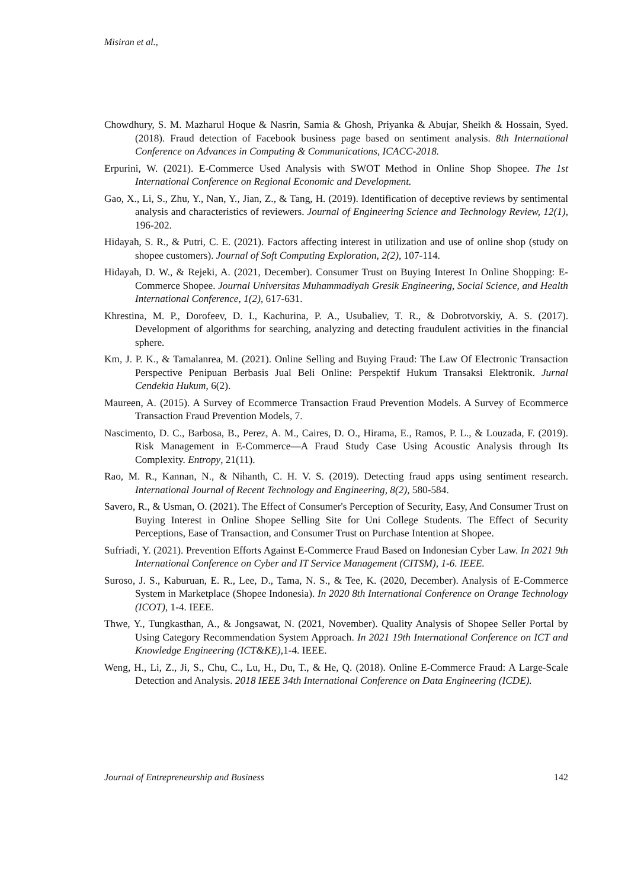Misiran et al.,
Chowdhury, S. M. Mazharul Hoque & Nasrin, Samia & Ghosh, Priyanka & Abujar, Sheikh & Hossain, Syed. (2018). Fraud detection of Facebook business page based on sentiment analysis. 8th International Conference on Advances in Computing & Communications, ICACC-2018.
Erpurini, W. (2021). E-Commerce Used Analysis with SWOT Method in Online Shop Shopee. The 1st International Conference on Regional Economic and Development.
Gao, X., Li, S., Zhu, Y., Nan, Y., Jian, Z., & Tang, H. (2019). Identification of deceptive reviews by sentimental analysis and characteristics of reviewers. Journal of Engineering Science and Technology Review, 12(1), 196-202.
Hidayah, S. R., & Putri, C. E. (2021). Factors affecting interest in utilization and use of online shop (study on shopee customers). Journal of Soft Computing Exploration, 2(2), 107-114.
Hidayah, D. W., & Rejeki, A. (2021, December). Consumer Trust on Buying Interest In Online Shopping: E-Commerce Shopee. Journal Universitas Muhammadiyah Gresik Engineering, Social Science, and Health International Conference, 1(2), 617-631.
Khrestina, M. P., Dorofeev, D. I., Kachurina, P. A., Usubaliev, T. R., & Dobrotvorskiy, A. S. (2017). Development of algorithms for searching, analyzing and detecting fraudulent activities in the financial sphere.
Km, J. P. K., & Tamalanrea, M. (2021). Online Selling and Buying Fraud: The Law Of Electronic Transaction Perspective Penipuan Berbasis Jual Beli Online: Perspektif Hukum Transaksi Elektronik. Jurnal Cendekia Hukum, 6(2).
Maureen, A. (2015). A Survey of Ecommerce Transaction Fraud Prevention Models. A Survey of Ecommerce Transaction Fraud Prevention Models, 7.
Nascimento, D. C., Barbosa, B., Perez, A. M., Caires, D. O., Hirama, E., Ramos, P. L., & Louzada, F. (2019). Risk Management in E-Commerce—A Fraud Study Case Using Acoustic Analysis through Its Complexity. Entropy, 21(11).
Rao, M. R., Kannan, N., & Nihanth, C. H. V. S. (2019). Detecting fraud apps using sentiment research. International Journal of Recent Technology and Engineering, 8(2), 580-584.
Savero, R., & Usman, O. (2021). The Effect of Consumer's Perception of Security, Easy, And Consumer Trust on Buying Interest in Online Shopee Selling Site for Uni College Students. The Effect of Security Perceptions, Ease of Transaction, and Consumer Trust on Purchase Intention at Shopee.
Sufriadi, Y. (2021). Prevention Efforts Against E-Commerce Fraud Based on Indonesian Cyber Law. In 2021 9th International Conference on Cyber and IT Service Management (CITSM), 1-6. IEEE.
Suroso, J. S., Kaburuan, E. R., Lee, D., Tama, N. S., & Tee, K. (2020, December). Analysis of E-Commerce System in Marketplace (Shopee Indonesia). In 2020 8th International Conference on Orange Technology (ICOT), 1-4. IEEE.
Thwe, Y., Tungkasthan, A., & Jongsawat, N. (2021, November). Quality Analysis of Shopee Seller Portal by Using Category Recommendation System Approach. In 2021 19th International Conference on ICT and Knowledge Engineering (ICT&KE),1-4. IEEE.
Weng, H., Li, Z., Ji, S., Chu, C., Lu, H., Du, T., & He, Q. (2018). Online E-Commerce Fraud: A Large-Scale Detection and Analysis. 2018 IEEE 34th International Conference on Data Engineering (ICDE).
Journal of Entrepreneurship and Business 142